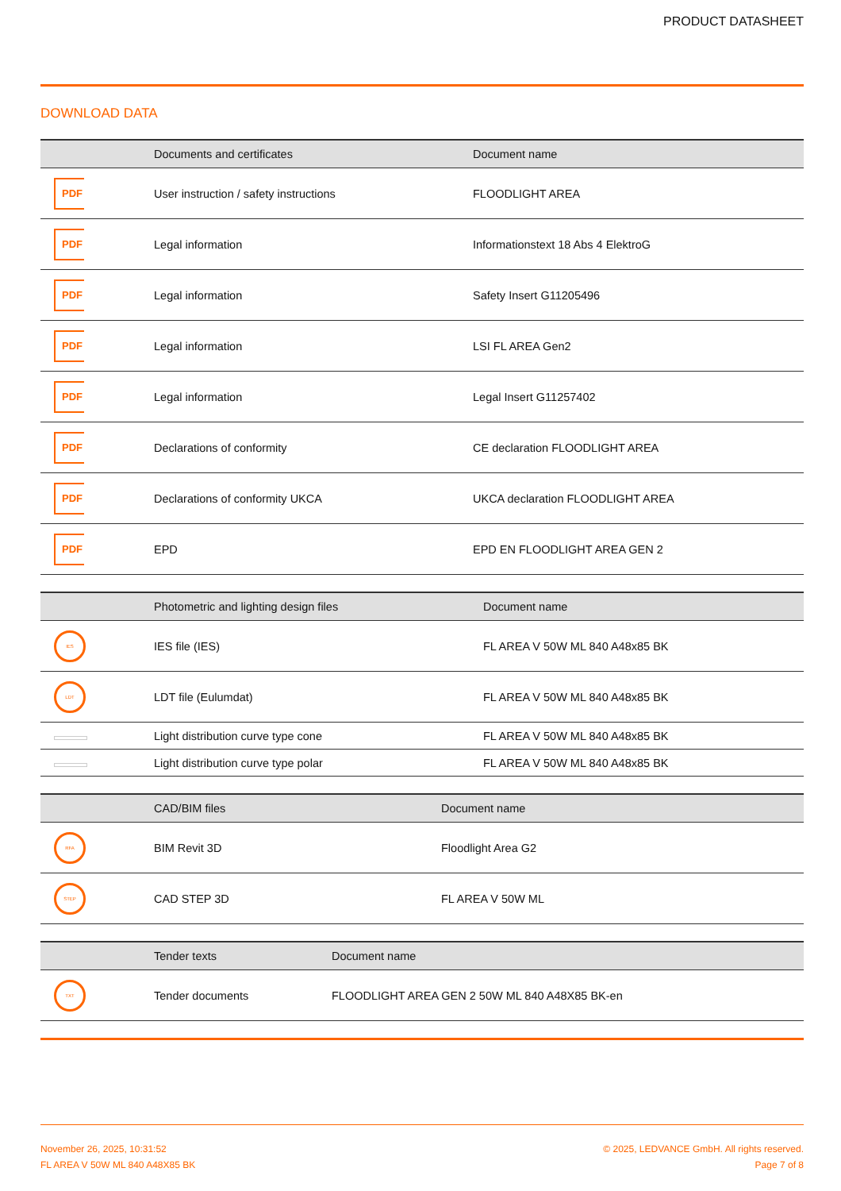PRODUCT DATASHEET
DOWNLOAD DATA
| | Documents and certificates | Document name |
| --- | --- | --- |
| PDF | User instruction / safety instructions | FLOODLIGHT AREA |
| PDF | Legal information | Informationstext 18 Abs 4 ElektroG |
| PDF | Legal information | Safety Insert G11205496 |
| PDF | Legal information | LSI FL AREA Gen2 |
| PDF | Legal information | Legal Insert G11257402 |
| PDF | Declarations of conformity | CE declaration FLOODLIGHT AREA |
| PDF | Declarations of conformity UKCA | UKCA declaration FLOODLIGHT AREA |
| PDF | EPD | EPD EN FLOODLIGHT AREA GEN 2 |
| | Photometric and lighting design files | Document name |
| --- | --- | --- |
| IES | IES file (IES) | FL AREA V 50W ML 840 A48x85 BK |
| LDT | LDT file (Eulumdat) | FL AREA V 50W ML 840 A48x85 BK |
| | Light distribution curve type cone | FL AREA V 50W ML 840 A48x85 BK |
| | Light distribution curve type polar | FL AREA V 50W ML 840 A48x85 BK |
| | CAD/BIM files | Document name |
| --- | --- | --- |
| RFA | BIM Revit 3D | Floodlight Area G2 |
| STEP | CAD STEP 3D | FL AREA V 50W ML |
| | Tender texts | Document name |
| --- | --- | --- |
| TXT | Tender documents | FLOODLIGHT AREA GEN 2 50W ML 840 A48X85 BK-en |
November 26, 2025, 10:31:52
FL AREA V 50W ML 840 A48X85 BK
© 2025, LEDVANCE GmbH. All rights reserved.
Page 7 of 8